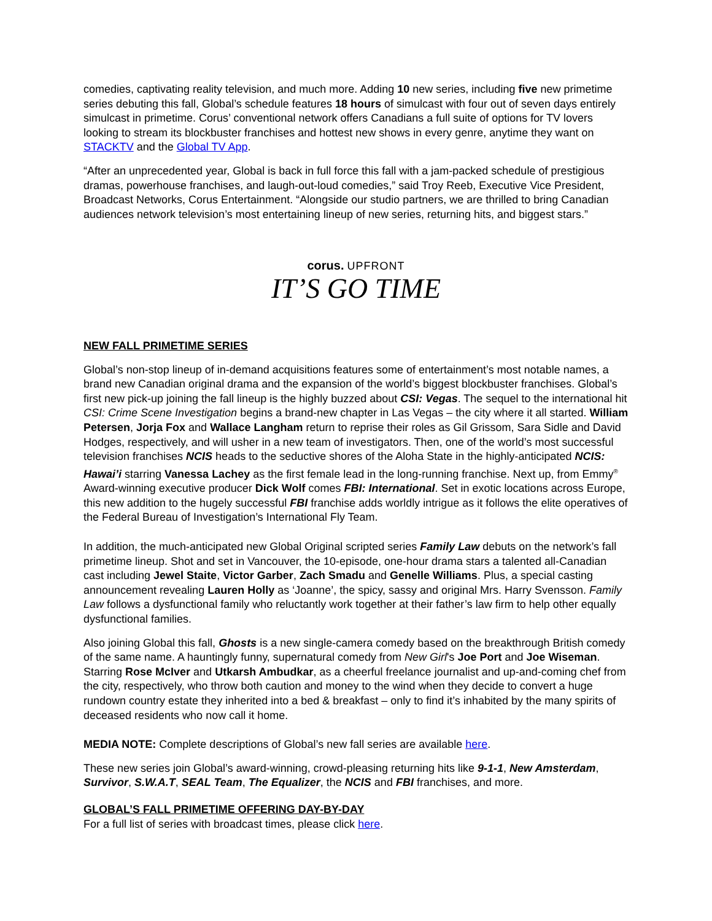comedies, captivating reality television, and much more. Adding 10 new series, including five new primetime series debuting this fall, Global’s schedule features 18 hours of simulcast with four out of seven days entirely simulcast in primetime. Corus’ conventional network offers Canadians a full suite of options for TV lovers looking to stream its blockbuster franchises and hottest new shows in every genre, anytime they want on STACKTV and the Global TV App.
“After an unprecedented year, Global is back in full force this fall with a jam-packed schedule of prestigious dramas, powerhouse franchises, and laugh-out-loud comedies,” said Troy Reeb, Executive Vice President, Broadcast Networks, Corus Entertainment. “Alongside our studio partners, we are thrilled to bring Canadian audiences network television’s most entertaining lineup of new series, returning hits, and biggest stars.”
corus. UPFRONT
IT’S GO TIME
NEW FALL PRIMETIME SERIES
Global’s non-stop lineup of in-demand acquisitions features some of entertainment’s most notable names, a brand new Canadian original drama and the expansion of the world’s biggest blockbuster franchises. Global’s first new pick-up joining the fall lineup is the highly buzzed about CSI: Vegas. The sequel to the international hit CSI: Crime Scene Investigation begins a brand-new chapter in Las Vegas – the city where it all started. William Petersen, Jorja Fox and Wallace Langham return to reprise their roles as Gil Grissom, Sara Sidle and David Hodges, respectively, and will usher in a new team of investigators. Then, one of the world’s most successful television franchises NCIS heads to the seductive shores of the Aloha State in the highly-anticipated NCIS: Hawai’i starring Vanessa Lachey as the first female lead in the long-running franchise. Next up, from Emmy<sup>®</sup> Award-winning executive producer Dick Wolf comes FBI: International. Set in exotic locations across Europe, this new addition to the hugely successful FBI franchise adds worldly intrigue as it follows the elite operatives of the Federal Bureau of Investigation’s International Fly Team.
In addition, the much-anticipated new Global Original scripted series Family Law debuts on the network’s fall primetime lineup. Shot and set in Vancouver, the 10-episode, one-hour drama stars a talented all-Canadian cast including Jewel Staite, Victor Garber, Zach Smadu and Genelle Williams. Plus, a special casting announcement revealing Lauren Holly as ‘Joanne’, the spicy, sassy and original Mrs. Harry Svensson. Family Law follows a dysfunctional family who reluctantly work together at their father’s law firm to help other equally dysfunctional families.
Also joining Global this fall, Ghosts is a new single-camera comedy based on the breakthrough British comedy of the same name. A hauntingly funny, supernatural comedy from New Girl's Joe Port and Joe Wiseman. Starring Rose McIver and Utkarsh Ambudkar, as a cheerful freelance journalist and up-and-coming chef from the city, respectively, who throw both caution and money to the wind when they decide to convert a huge rundown country estate they inherited into a bed & breakfast – only to find it’s inhabited by the many spirits of deceased residents who now call it home.
MEDIA NOTE: Complete descriptions of Global’s new fall series are available here.
These new series join Global’s award-winning, crowd-pleasing returning hits like 9-1-1, New Amsterdam, Survivor, S.W.A.T, SEAL Team, The Equalizer, the NCIS and FBI franchises, and more.
GLOBAL’S FALL PRIMETIME OFFERING DAY-BY-DAY
For a full list of series with broadcast times, please click here.